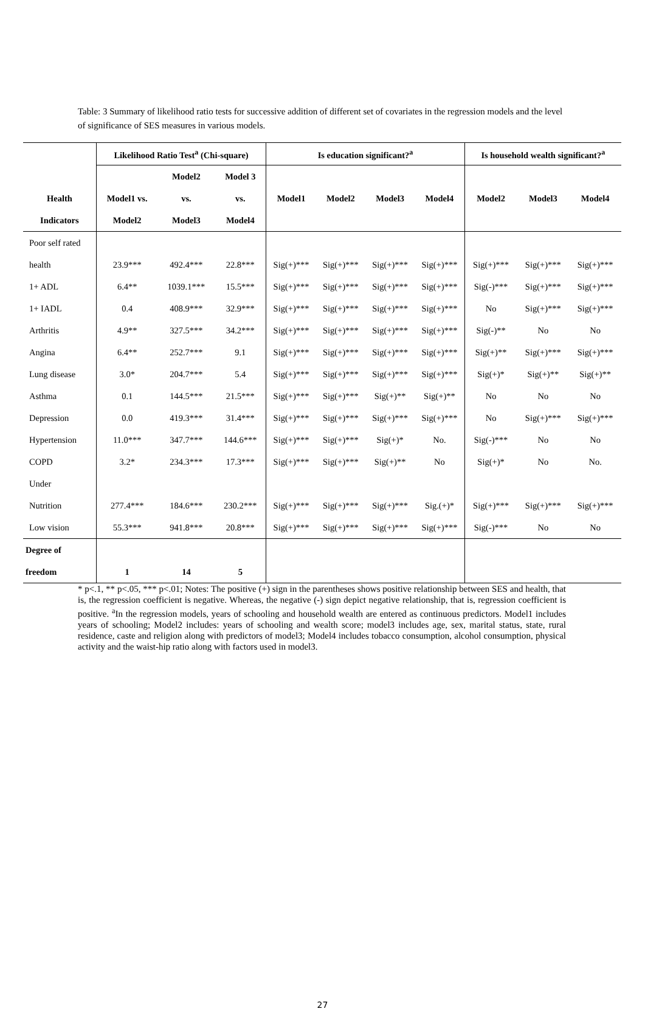Table: 3 Summary of likelihood ratio tests for successive addition of different set of covariates in the regression models and the level of significance of SES measures in various models.
| | Likelihood Ratio Test<sup>a</sup> (Chi-square) | | | Is education significant?<sup>a</sup> | | | | Is household wealth significant?<sup>a</sup> | | |
| --- | --- | --- | --- | --- | --- | --- | --- | --- | --- | --- |
| | | Model2 | Model 3 | | | | | | | |
| Health | Model1 vs. | vs. | vs. | Model1 | Model2 | Model3 | Model4 | Model2 | Model3 | Model4 |
| Indicators | Model2 | Model3 | Model4 | | | | | | | |
| Poor self rated | | | | | | | | | | |
| health | 23.9*** | 492.4*** | 22.8*** | Sig(+)*** | Sig(+)*** | Sig(+)*** | Sig(+)*** | Sig(+)*** | Sig(+)*** | Sig(+)*** |
| 1+ ADL | 6.4** | 1039.1*** | 15.5*** | Sig(+)*** | Sig(+)*** | Sig(+)*** | Sig(+)*** | Sig(-)*** | Sig(+)*** | Sig(+)*** |
| 1+ IADL | 0.4 | 408.9*** | 32.9*** | Sig(+)*** | Sig(+)*** | Sig(+)*** | Sig(+)*** | No | Sig(+)*** | Sig(+)*** |
| Arthritis | 4.9** | 327.5*** | 34.2*** | Sig(+)*** | Sig(+)*** | Sig(+)*** | Sig(+)*** | Sig(-)** | No | No |
| Angina | 6.4** | 252.7*** | 9.1 | Sig(+)*** | Sig(+)*** | Sig(+)*** | Sig(+)*** | Sig(+)** | Sig(+)*** | Sig(+)*** |
| Lung disease | 3.0* | 204.7*** | 5.4 | Sig(+)*** | Sig(+)*** | Sig(+)*** | Sig(+)*** | Sig(+)* | Sig(+)** | Sig(+)** |
| Asthma | 0.1 | 144.5*** | 21.5*** | Sig(+)*** | Sig(+)*** | Sig(+)** | Sig(+)** | No | No | No |
| Depression | 0.0 | 419.3*** | 31.4*** | Sig(+)*** | Sig(+)*** | Sig(+)*** | Sig(+)*** | No | Sig(+)*** | Sig(+)*** |
| Hypertension | 11.0*** | 347.7*** | 144.6*** | Sig(+)*** | Sig(+)*** | Sig(+)* | No. | Sig(-)*** | No | No |
| COPD | 3.2* | 234.3*** | 17.3*** | Sig(+)*** | Sig(+)*** | Sig(+)** | No | Sig(+)* | No | No. |
| Under | | | | | | | | | | |
| Nutrition | 277.4*** | 184.6*** | 230.2*** | Sig(+)*** | Sig(+)*** | Sig(+)*** | Sig.(+)* | Sig(+)*** | Sig(+)*** | Sig(+)*** |
| Low vision | 55.3*** | 941.8*** | 20.8*** | Sig(+)*** | Sig(+)*** | Sig(+)*** | Sig(+)*** | Sig(-)*** | No | No |
| Degree of | | | | | | | | | | |
| freedom | 1 | 14 | 5 | | | | | | | |
* p<.1, ** p<.05, *** p<.01; Notes: The positive (+) sign in the parentheses shows positive relationship between SES and health, that is, the regression coefficient is negative. Whereas, the negative (-) sign depict negative relationship, that is, regression coefficient is positive. <sup>a</sup>In the regression models, years of schooling and household wealth are entered as continuous predictors. Model1 includes years of schooling; Model2 includes: years of schooling and wealth score; model3 includes age, sex, marital status, state, rural residence, caste and religion along with predictors of model3; Model4 includes tobacco consumption, alcohol consumption, physical activity and the waist-hip ratio along with factors used in model3.
27